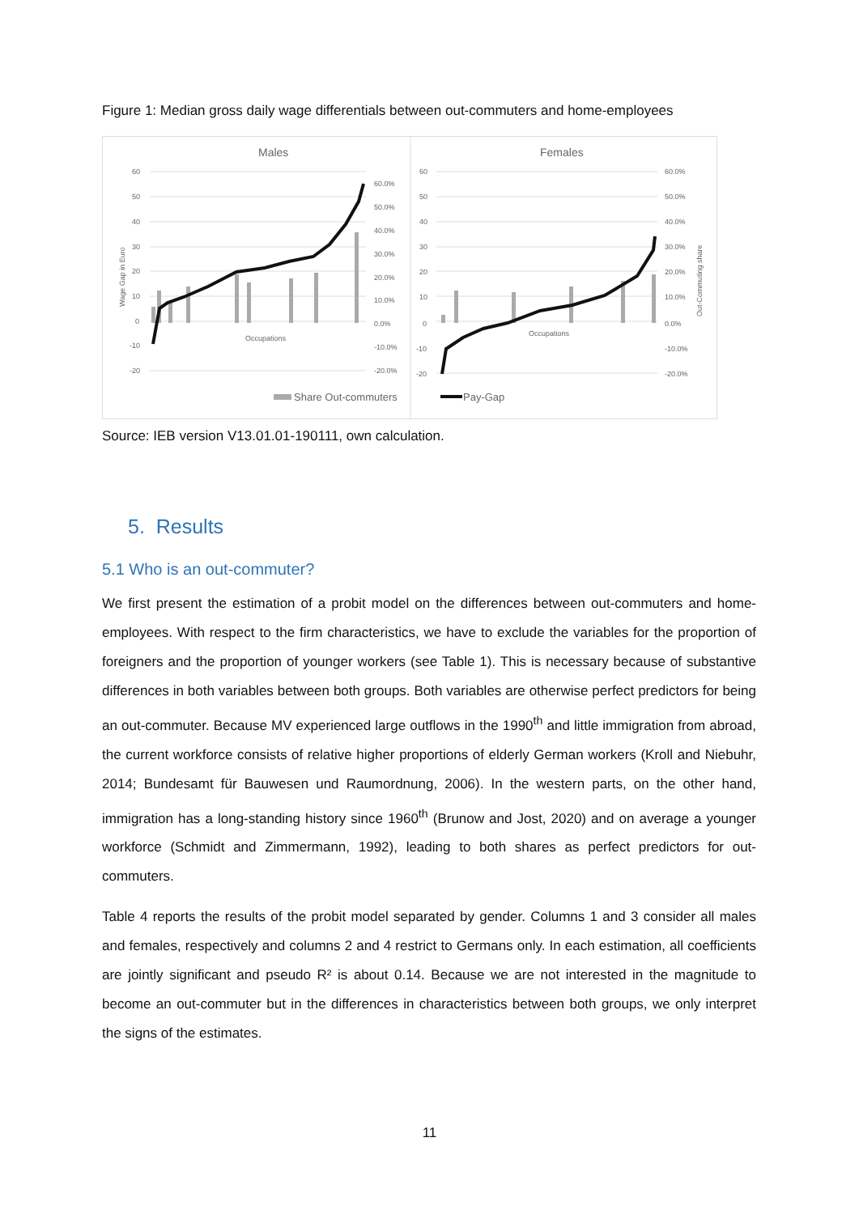Figure 1: Median gross daily wage differentials between out-commuters and home-employees
Males
Females
60
50
40
30
20
10
0
-10
-20
60.0%
50.0%
40.0%
30.0%
20.0%
10.0%
0.0%
-10.0%
-20.0%
60
50
40
30
20
10
0
-10
-20
60.0%
50.0%
40.0%
30.0%
20.0%
10.0%
0.0%
-10.0%
-20.0%
Occupations
Occupations
Wage Gap in Euro
Out-Commuting share
Share Out-commuters
Pay-Gap
Source: IEB version V13.01.01-190111, own calculation.
5. Results
5.1 Who is an out-commuter?
We first present the estimation of a probit model on the differences between out-commuters and home-employees. With respect to the firm characteristics, we have to exclude the variables for the proportion of foreigners and the proportion of younger workers (see Table 1). This is necessary because of substantive differences in both variables between both groups. Both variables are otherwise perfect predictors for being an out-commuter. Because MV experienced large outflows in the 1990<sup>th</sup> and little immigration from abroad, the current workforce consists of relative higher proportions of elderly German workers (Kroll and Niebuhr, 2014; Bundesamt für Bauwesen und Raumordnung, 2006). In the western parts, on the other hand, immigration has a long-standing history since 1960<sup>th</sup> (Brunow and Jost, 2020) and on average a younger workforce (Schmidt and Zimmermann, 1992), leading to both shares as perfect predictors for out-commuters.
Table 4 reports the results of the probit model separated by gender. Columns 1 and 3 consider all males and females, respectively and columns 2 and 4 restrict to Germans only. In each estimation, all coefficients are jointly significant and pseudo R² is about 0.14. Because we are not interested in the magnitude to become an out-commuter but in the differences in characteristics between both groups, we only interpret the signs of the estimates.
11